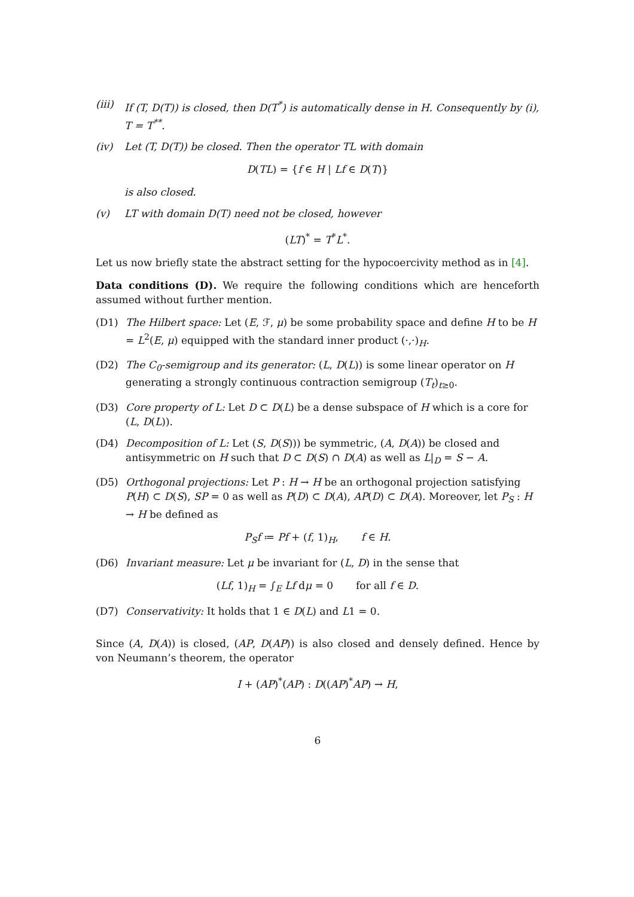(iii) If (T, D(T)) is closed, then D(T<sup>*</sup>) is automatically dense in H. Consequently by (i), T = T<sup>**</sup>.
(iv) Let (T, D(T)) be closed. Then the operator TL with domain
D(TL) = {f ∈ H | Lf ∈ D(T)}
is also closed.
(v) LT with domain D(T) need not be closed, however
(LT)<sup>*</sup> = T<sup>*</sup>L<sup>*</sup>.
Let us now briefly state the abstract setting for the hypocoercivity method as in [4].
Data conditions (D). We require the following conditions which are henceforth assumed without further mention.
(D1) The Hilbert space: Let (E, ℱ, μ) be some probability space and define H to be H = L<sup>2</sup>(E, μ) equipped with the standard inner product (·,·)<sub>H</sub>.
(D2) The C<sub>0</sub>-semigroup and its generator: (L, D(L)) is some linear operator on H generating a strongly continuous contraction semigroup (T<sub>t</sub>)<sub>t≥0</sub>.
(D3) Core property of L: Let D ⊂ D(L) be a dense subspace of H which is a core for (L, D(L)).
(D4) Decomposition of L: Let (S, D(S))) be symmetric, (A, D(A)) be closed and antisymmetric on H such that D ⊂ D(S) ∩ D(A) as well as L|<sub>D</sub> = S − A.
(D5) Orthogonal projections: Let P : H → H be an orthogonal projection satisfying P(H) ⊂ D(S), SP = 0 as well as P(D) ⊂ D(A), AP(D) ⊂ D(A). Moreover, let P<sub>S</sub> : H → H be defined as
P<sub>S</sub>f ≔ Pf + (f, 1)<sub>H</sub>, f ∈ H.
(D6) Invariant measure: Let μ be invariant for (L, D) in the sense that
(Lf, 1)<sub>H</sub> = ∫<sub>E</sub> Lf dμ = 0 for all f ∈ D.
(D7) Conservativity: It holds that 1 ∈ D(L) and L1 = 0.
Since (A, D(A)) is closed, (AP, D(AP)) is also closed and densely defined. Hence by von Neumann’s theorem, the operator
I + (AP)<sup>*</sup>(AP) : D((AP)<sup>*</sup>AP) → H,
6